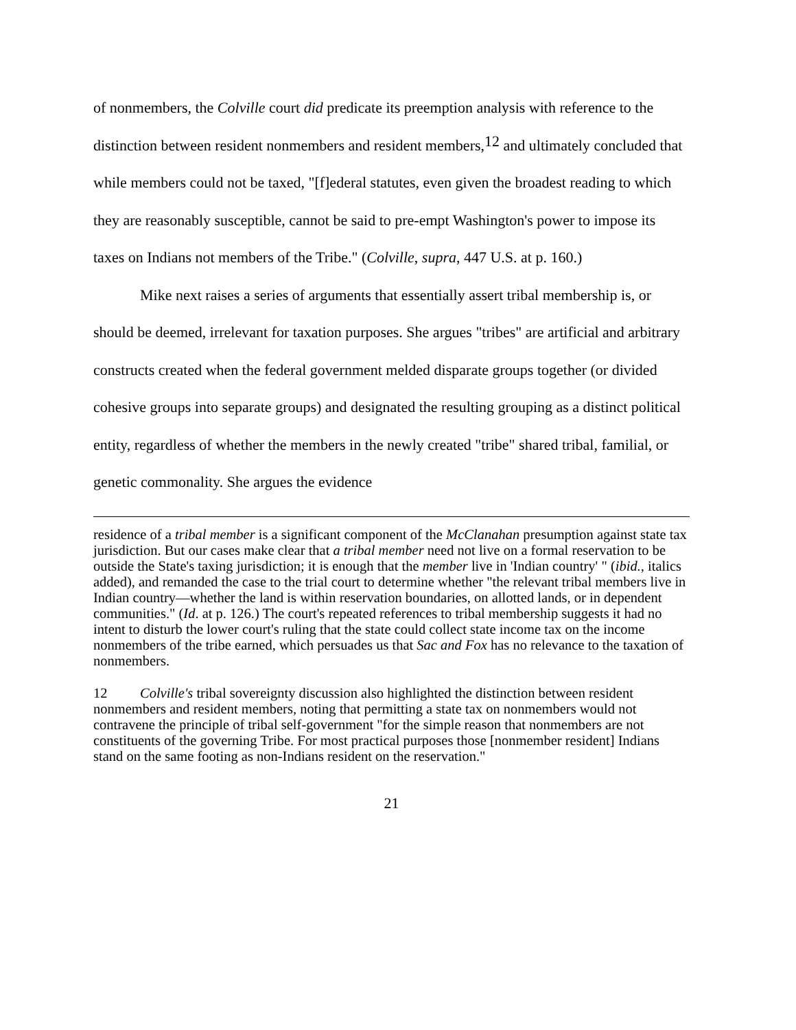of nonmembers, the Colville court did predicate its preemption analysis with reference to the distinction between resident nonmembers and resident members,<sup>12</sup> and ultimately concluded that while members could not be taxed, "[f]ederal statutes, even given the broadest reading to which they are reasonably susceptible, cannot be said to pre-empt Washington's power to impose its taxes on Indians not members of the Tribe." (Colville, supra, 447 U.S. at p. 160.)
Mike next raises a series of arguments that essentially assert tribal membership is, or should be deemed, irrelevant for taxation purposes. She argues "tribes" are artificial and arbitrary constructs created when the federal government melded disparate groups together (or divided cohesive groups into separate groups) and designated the resulting grouping as a distinct political entity, regardless of whether the members in the newly created "tribe" shared tribal, familial, or genetic commonality. She argues the evidence
residence of a tribal member is a significant component of the McClanahan presumption against state tax jurisdiction. But our cases make clear that a tribal member need not live on a formal reservation to be outside the State's taxing jurisdiction; it is enough that the member live in 'Indian country' " (ibid., italics added), and remanded the case to the trial court to determine whether "the relevant tribal members live in Indian country—whether the land is within reservation boundaries, on allotted lands, or in dependent communities." (Id. at p. 126.) The court's repeated references to tribal membership suggests it had no intent to disturb the lower court's ruling that the state could collect state income tax on the income nonmembers of the tribe earned, which persuades us that Sac and Fox has no relevance to the taxation of nonmembers.
12 Colville's tribal sovereignty discussion also highlighted the distinction between resident nonmembers and resident members, noting that permitting a state tax on nonmembers would not contravene the principle of tribal self-government "for the simple reason that nonmembers are not constituents of the governing Tribe. For most practical purposes those [nonmember resident] Indians stand on the same footing as non-Indians resident on the reservation."
21